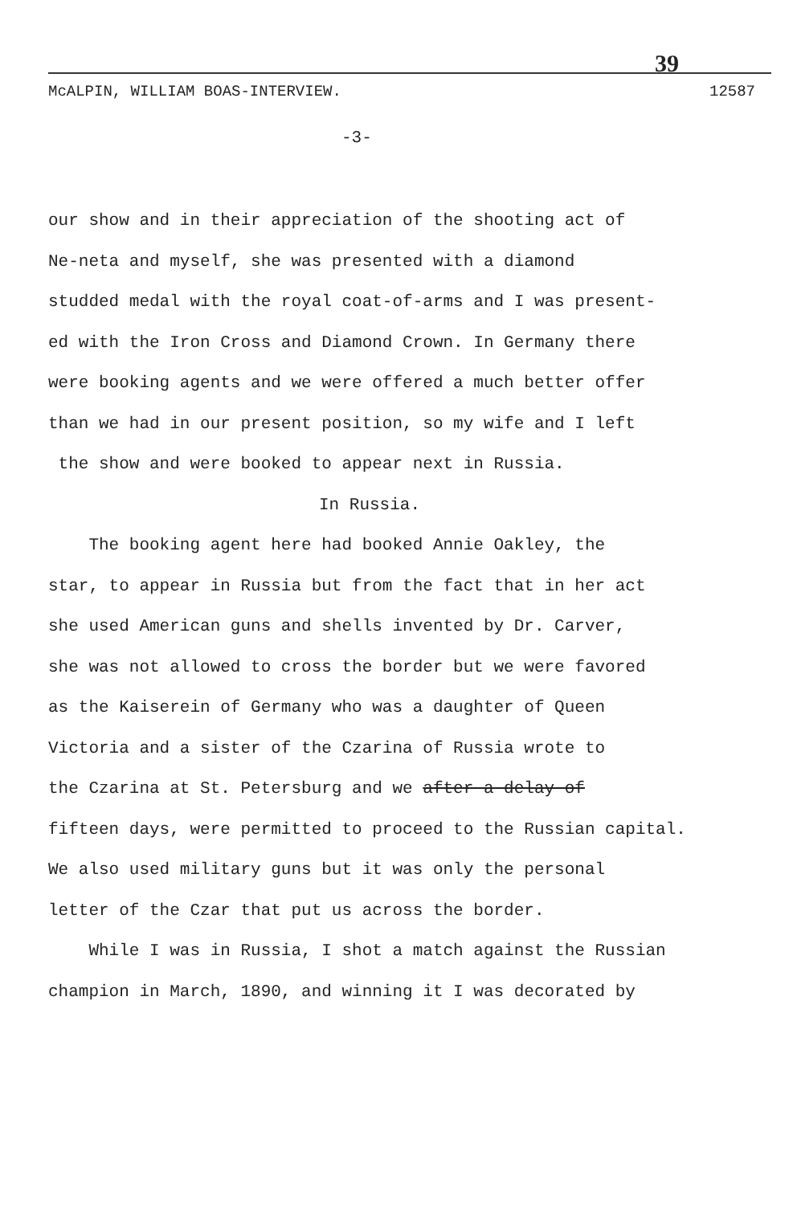39
McALPIN, WILLIAM BOAS-INTERVIEW. 12587
-3-
our show and in their appreciation of the shooting act of
Ne-neta and myself, she was presented with a diamond
studded medal with the royal coat-of-arms and I was present-
ed with the Iron Cross and Diamond Crown. In Germany there
were booking agents and we were offered a much better offer
than we had in our present position, so my wife and I left
the show and were booked to appear next in Russia.
In Russia.
The booking agent here had booked Annie Oakley, the
star, to appear in Russia but from the fact that in her act
she used American guns and shells invented by Dr. Carver,
she was not allowed to cross the border but we were favored
as the Kaiserein of Germany who was a daughter of Queen
Victoria and a sister of the Czarina of Russia wrote to
the Czarina at St. Petersburg and we after a delay of
fifteen days, were permitted to proceed to the Russian capital.
We also used military guns but it was only the personal
letter of the Czar that put us across the border.
While I was in Russia, I shot a match against the Russian
champion in March, 1890, and winning it I was decorated by